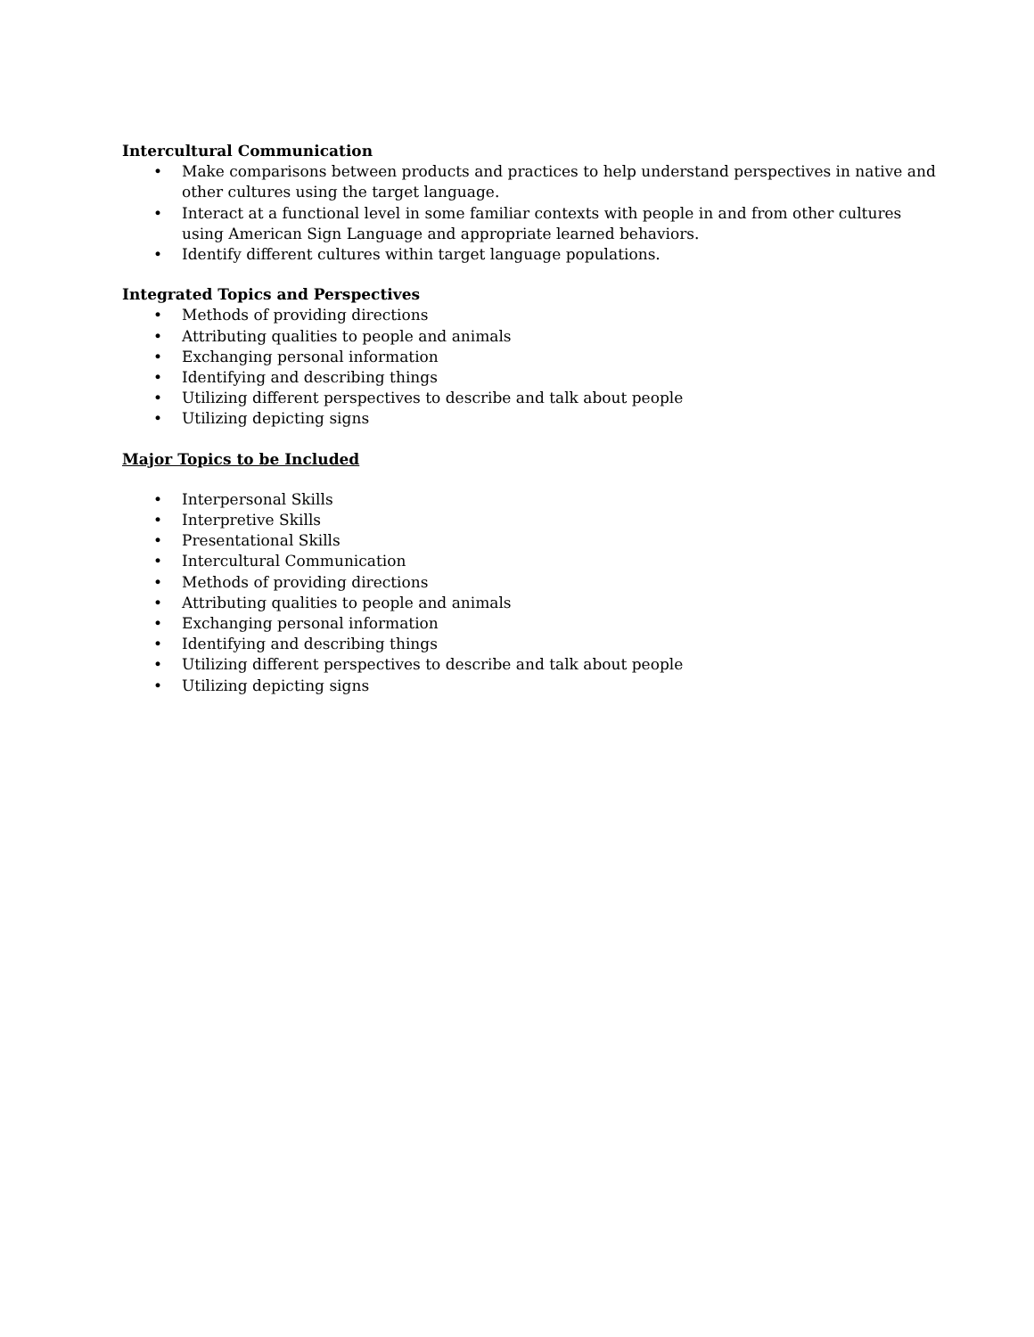Intercultural Communication
• Make comparisons between products and practices to help understand perspectives in native and other cultures using the target language.
• Interact at a functional level in some familiar contexts with people in and from other cultures using American Sign Language and appropriate learned behaviors.
• Identify different cultures within target language populations.
Integrated Topics and Perspectives
• Methods of providing directions
• Attributing qualities to people and animals
• Exchanging personal information
• Identifying and describing things
• Utilizing different perspectives to describe and talk about people
• Utilizing depicting signs
Major Topics to be Included
• Interpersonal Skills
• Interpretive Skills
• Presentational Skills
• Intercultural Communication
• Methods of providing directions
• Attributing qualities to people and animals
• Exchanging personal information
• Identifying and describing things
• Utilizing different perspectives to describe and talk about people
• Utilizing depicting signs